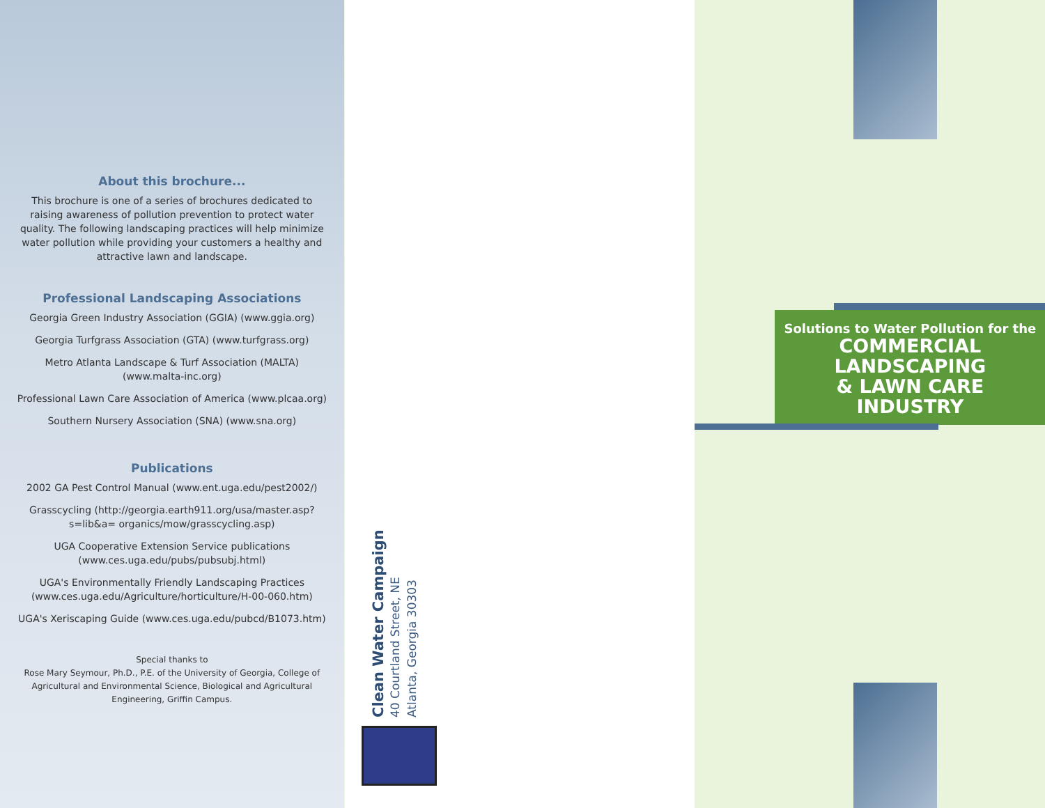About this brochure...
This brochure is one of a series of brochures dedicated to raising awareness of pollution prevention to protect water quality. The following landscaping practices will help minimize water pollution while providing your customers a healthy and attractive lawn and landscape.
Professional Landscaping Associations
Georgia Green Industry Association (GGIA) (www.ggia.org)
Georgia Turfgrass Association (GTA) (www.turfgrass.org)
Metro Atlanta Landscape & Turf Association (MALTA) (www.malta-inc.org)
Professional Lawn Care Association of America (www.plcaa.org)
Southern Nursery Association (SNA) (www.sna.org)
Publications
2002 GA Pest Control Manual (www.ent.uga.edu/pest2002/)
Grasscycling (http://georgia.earth911.org/usa/master.asp?s=lib&a= organics/mow/grasscycling.asp)
UGA Cooperative Extension Service publications (www.ces.uga.edu/pubs/pubsubj.html)
UGA's Environmentally Friendly Landscaping Practices (www.ces.uga.edu/Agriculture/horticulture/H-00-060.htm)
UGA's Xeriscaping Guide (www.ces.uga.edu/pubcd/B1073.htm)
Special thanks to
Rose Mary Seymour, Ph.D., P.E. of the University of Georgia, College of Agricultural and Environmental Science, Biological and Agricultural Engineering, Griffin Campus.
Clean Water Campaign
40 Courtland Street, NE
Atlanta, Georgia 30303
Solutions to Water Pollution for the
COMMERCIAL
LANDSCAPING
& LAWN CARE
INDUSTRY